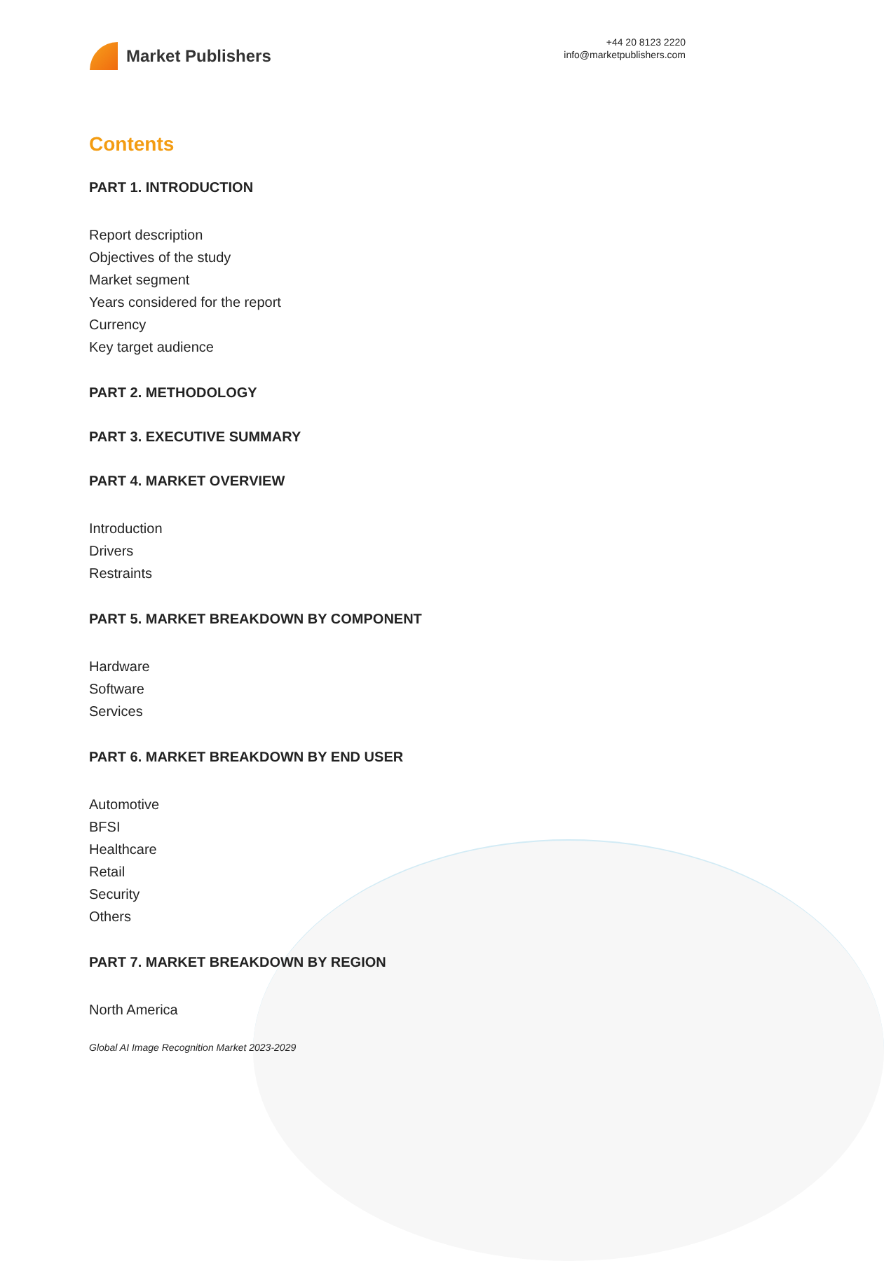Market Publishers
+44 20 8123 2220
info@marketpublishers.com
Contents
PART 1. INTRODUCTION
Report description
Objectives of the study
Market segment
Years considered for the report
Currency
Key target audience
PART 2. METHODOLOGY
PART 3. EXECUTIVE SUMMARY
PART 4. MARKET OVERVIEW
Introduction
Drivers
Restraints
PART 5. MARKET BREAKDOWN BY COMPONENT
Hardware
Software
Services
PART 6. MARKET BREAKDOWN BY END USER
Automotive
BFSI
Healthcare
Retail
Security
Others
PART 7. MARKET BREAKDOWN BY REGION
North America
Global AI Image Recognition Market 2023-2029